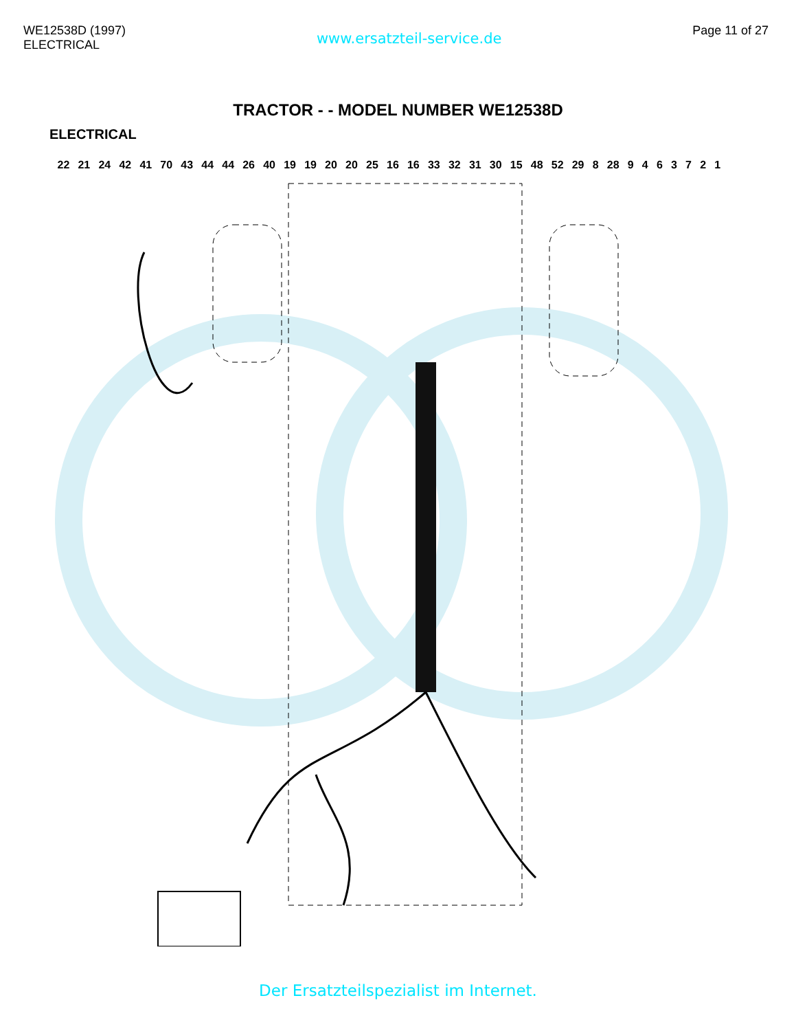WE12538D (1997)
ELECTRICAL
www.ersatzteil-service.de
Page 11 of 27
TRACTOR - - MODEL NUMBER WE12538D
ELECTRICAL
22 21 24 42 41 70 43 44 44 26 40 19 19 20 20 25 16 16 33 32 31 30 15 48 52 29 8 28 9 4 6 3 7 2 1
Der Ersatzteilspezialist im Internet.